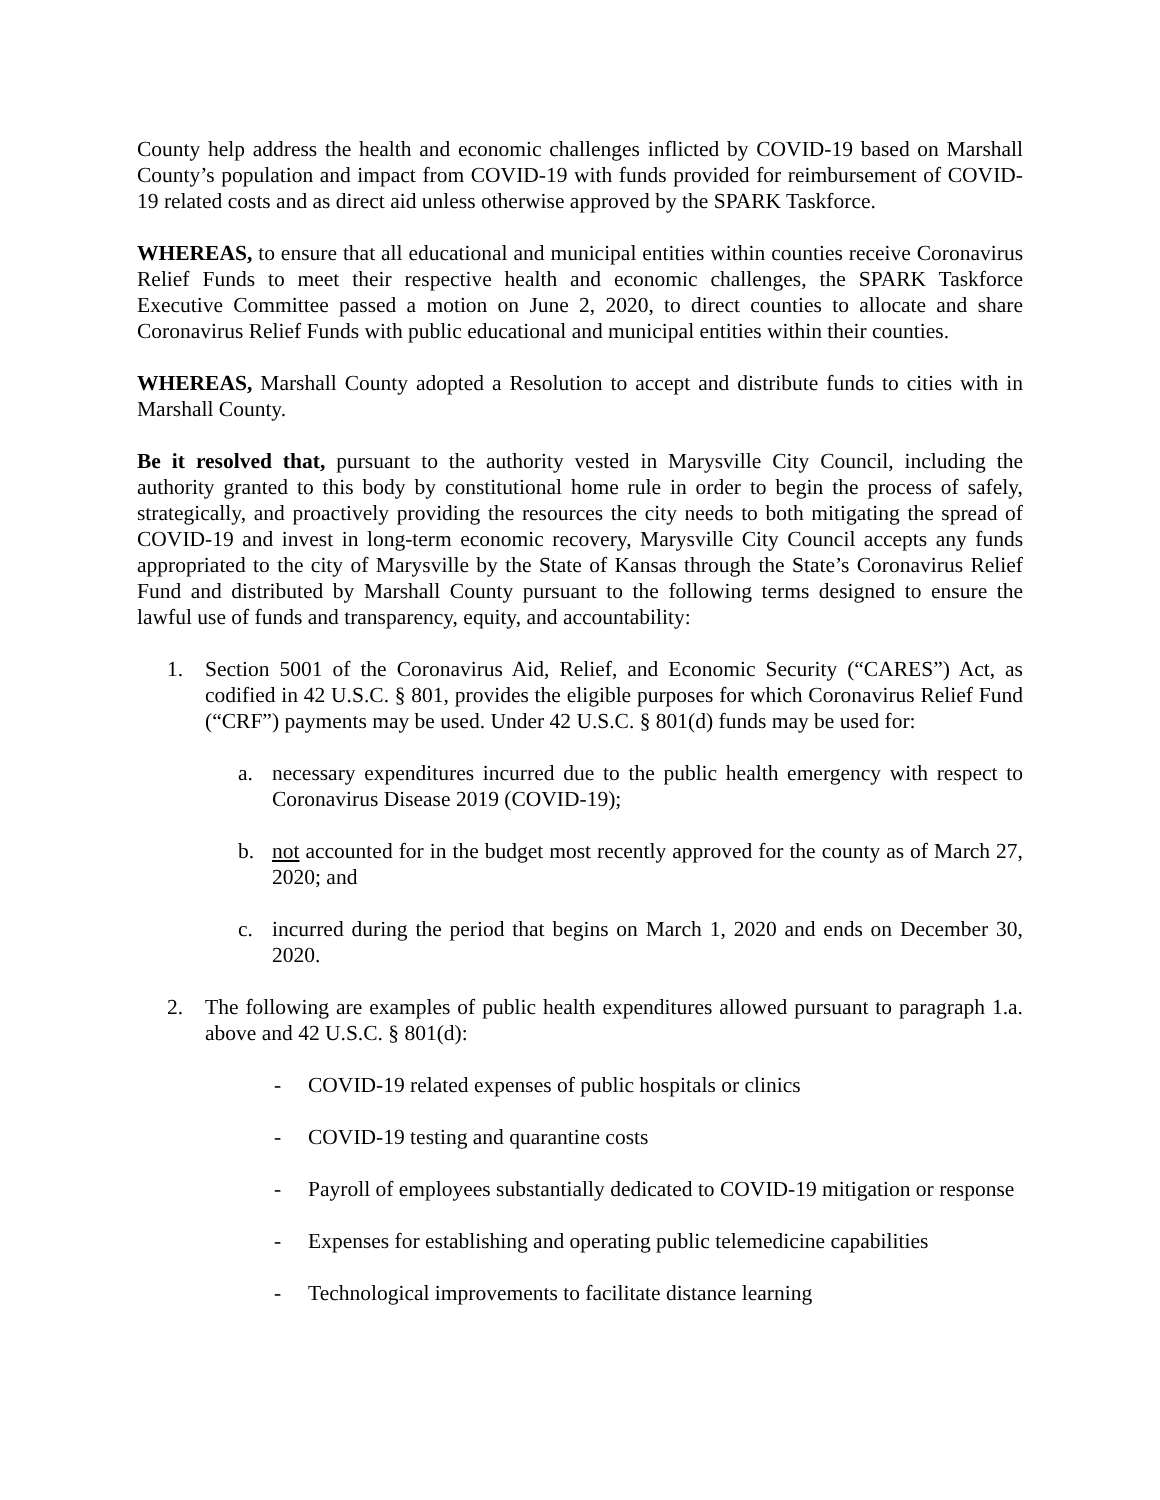County help address the health and economic challenges inflicted by COVID-19 based on Marshall County’s population and impact from COVID-19 with funds provided for reimbursement of COVID-19 related costs and as direct aid unless otherwise approved by the SPARK Taskforce.
WHEREAS, to ensure that all educational and municipal entities within counties receive Coronavirus Relief Funds to meet their respective health and economic challenges, the SPARK Taskforce Executive Committee passed a motion on June 2, 2020, to direct counties to allocate and share Coronavirus Relief Funds with public educational and municipal entities within their counties.
WHEREAS, Marshall County adopted a Resolution to accept and distribute funds to cities with in Marshall County.
Be it resolved that, pursuant to the authority vested in Marysville City Council, including the authority granted to this body by constitutional home rule in order to begin the process of safely, strategically, and proactively providing the resources the city needs to both mitigating the spread of COVID-19 and invest in long-term economic recovery, Marysville City Council accepts any funds appropriated to the city of Marysville by the State of Kansas through the State’s Coronavirus Relief Fund and distributed by Marshall County pursuant to the following terms designed to ensure the lawful use of funds and transparency, equity, and accountability:
1. Section 5001 of the Coronavirus Aid, Relief, and Economic Security (“CARES”) Act, as codified in 42 U.S.C. § 801, provides the eligible purposes for which Coronavirus Relief Fund (“CRF”) payments may be used. Under 42 U.S.C. § 801(d) funds may be used for:
a. necessary expenditures incurred due to the public health emergency with respect to Coronavirus Disease 2019 (COVID-19);
b. not accounted for in the budget most recently approved for the county as of March 27, 2020; and
c. incurred during the period that begins on March 1, 2020 and ends on December 30, 2020.
2. The following are examples of public health expenditures allowed pursuant to paragraph 1.a. above and 42 U.S.C. § 801(d):
- COVID-19 related expenses of public hospitals or clinics
- COVID-19 testing and quarantine costs
- Payroll of employees substantially dedicated to COVID-19 mitigation or response
- Expenses for establishing and operating public telemedicine capabilities
- Technological improvements to facilitate distance learning